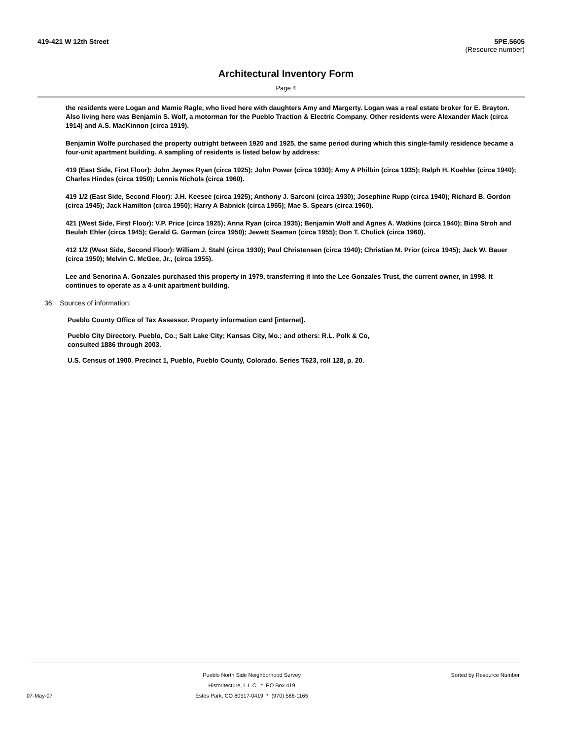419-421 W 12th Street 5PE.5605
(Resource number)
Architectural Inventory Form
Page 4
the residents were Logan and Mamie Ragle, who lived here with daughters Amy and Margerty. Logan was a real estate broker for E. Brayton. Also living here was Benjamin S. Wolf, a motorman for the Pueblo Traction & Electric Company. Other residents were Alexander Mack (circa 1914) and A.S. MacKinnon (circa 1919).
Benjamin Wolfe purchased the property outright between 1920 and 1925, the same period during which this single-family residence became a four-unit apartment building. A sampling of residents is listed below by address:
419 (East Side, First Floor): John Jaynes Ryan (circa 1925); John Power (circa 1930); Amy A Philbin (circa 1935); Ralph H. Koehler (circa 1940); Charles Hindes (circa 1950); Lennis Nichols (circa 1960).
419 1/2 (East Side, Second Floor): J.H. Keesee (circa 1925); Anthony J. Sarconi (circa 1930); Josephine Rupp (circa 1940); Richard B. Gordon (circa 1945); Jack Hamilton (circa 1950); Harry A Babnick (circa 1955); Mae S. Spears (circa 1960).
421 (West Side, First Floor): V.P. Price (circa 1925); Anna Ryan (circa 1935); Benjamin Wolf and Agnes A. Watkins (circa 1940); Bina Stroh and Beulah Ehler (circa 1945); Gerald G. Garman (circa 1950); Jewett Seaman (circa 1955); Don T. Chulick (circa 1960).
412 1/2 (West Side, Second Floor): William J. Stahl (circa 1930); Paul Christensen (circa 1940); Christian M. Prior (circa 1945); Jack W. Bauer (circa 1950); Melvin C. McGee, Jr., (circa 1955).
Lee and Senorina A. Gonzales purchased this property in 1979, transferring it into the Lee Gonzales Trust, the current owner, in 1998. It continues to operate as a 4-unit apartment building.
36. Sources of information:
Pueblo County Office of Tax Assessor. Property information card [internet].
Pueblo City Directory. Pueblo, Co.; Salt Lake City; Kansas City, Mo.; and others: R.L. Polk & Co, consulted 1886 through 2003.
U.S. Census of 1900. Precinct 1, Pueblo, Pueblo County, Colorado. Series T623, roll 128, p. 20.
07-May-07 Pueblo North Side Neighborhood Survey
Historitecture, L.L.C. * PO Box 419
Estes Park, CO 80517-0419 * (970) 586-1165
Sorted by Resource Number